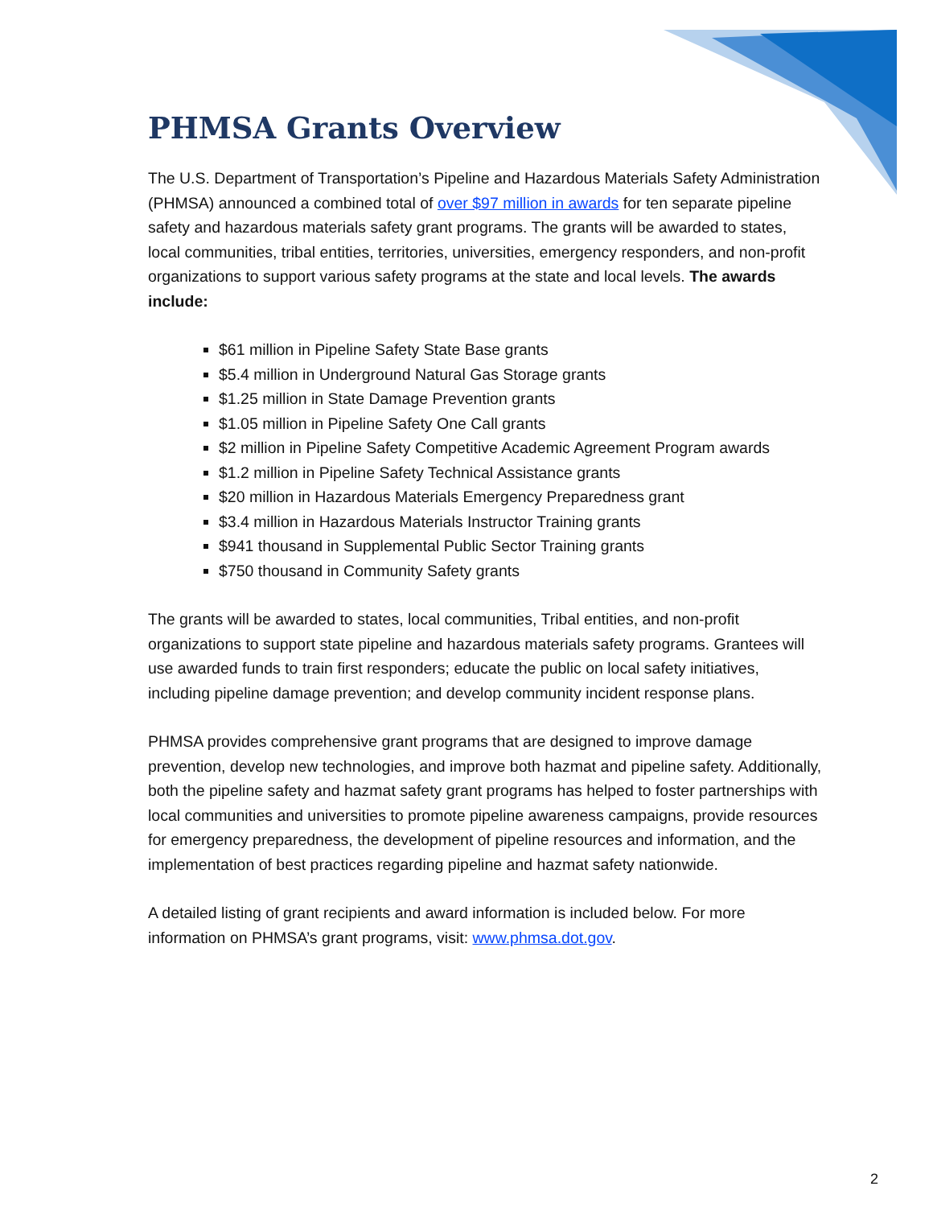PHMSA Grants Overview
The U.S. Department of Transportation’s Pipeline and Hazardous Materials Safety Administration (PHMSA) announced a combined total of over $97 million in awards for ten separate pipeline safety and hazardous materials safety grant programs. The grants will be awarded to states, local communities, tribal entities, territories, universities, emergency responders, and non-profit organizations to support various safety programs at the state and local levels. The awards include:
$61 million in Pipeline Safety State Base grants
$5.4 million in Underground Natural Gas Storage grants
$1.25 million in State Damage Prevention grants
$1.05 million in Pipeline Safety One Call grants
$2 million in Pipeline Safety Competitive Academic Agreement Program awards
$1.2 million in Pipeline Safety Technical Assistance grants
$20 million in Hazardous Materials Emergency Preparedness grant
$3.4 million in Hazardous Materials Instructor Training grants
$941 thousand in Supplemental Public Sector Training grants
$750 thousand in Community Safety grants
The grants will be awarded to states, local communities, Tribal entities, and non-profit organizations to support state pipeline and hazardous materials safety programs. Grantees will use awarded funds to train first responders; educate the public on local safety initiatives, including pipeline damage prevention; and develop community incident response plans.
PHMSA provides comprehensive grant programs that are designed to improve damage prevention, develop new technologies, and improve both hazmat and pipeline safety. Additionally, both the pipeline safety and hazmat safety grant programs has helped to foster partnerships with local communities and universities to promote pipeline awareness campaigns, provide resources for emergency preparedness, the development of pipeline resources and information, and the implementation of best practices regarding pipeline and hazmat safety nationwide.
A detailed listing of grant recipients and award information is included below. For more information on PHMSA’s grant programs, visit: www.phmsa.dot.gov.
2